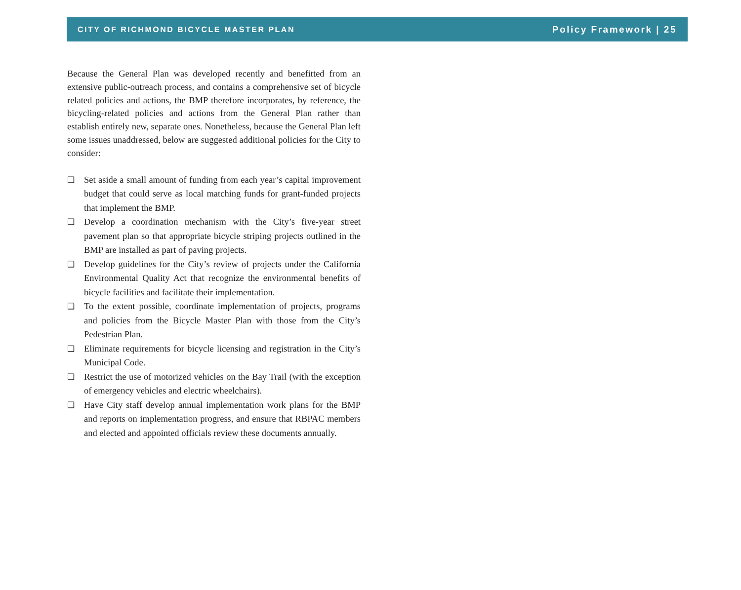CITY OF RICHMOND BICYCLE MASTER PLAN Policy Framework | 25
Because the General Plan was developed recently and benefitted from an extensive public-outreach process, and contains a comprehensive set of bicycle related policies and actions, the BMP therefore incorporates, by reference, the bicycling-related policies and actions from the General Plan rather than establish entirely new, separate ones. Nonetheless, because the General Plan left some issues unaddressed, below are suggested additional policies for the City to consider:
❑ Set aside a small amount of funding from each year’s capital improvement budget that could serve as local matching funds for grant-funded projects that implement the BMP.
❑ Develop a coordination mechanism with the City’s five-year street pavement plan so that appropriate bicycle striping projects outlined in the BMP are installed as part of paving projects.
❑ Develop guidelines for the City’s review of projects under the California Environmental Quality Act that recognize the environmental benefits of bicycle facilities and facilitate their implementation.
❑ To the extent possible, coordinate implementation of projects, programs and policies from the Bicycle Master Plan with those from the City’s Pedestrian Plan.
❑ Eliminate requirements for bicycle licensing and registration in the City’s Municipal Code.
❑ Restrict the use of motorized vehicles on the Bay Trail (with the exception of emergency vehicles and electric wheelchairs).
❑ Have City staff develop annual implementation work plans for the BMP and reports on implementation progress, and ensure that RBPAC members and elected and appointed officials review these documents annually.